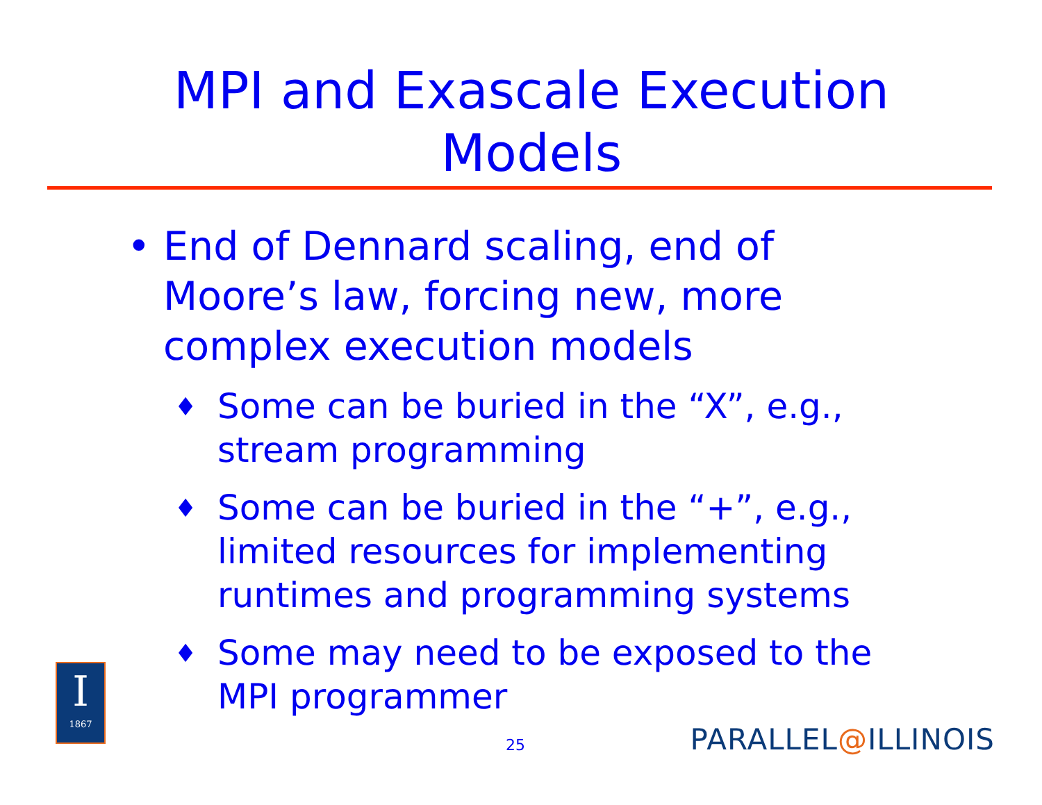MPI and Exascale Execution
Models
•
End of Dennard scaling, end of Moore’s law, forcing new, more complex execution models
♦
Some can be buried in the “X”, e.g., stream programming
♦
Some can be buried in the “+”, e.g., limited resources for implementing runtimes and programming systems
♦
Some may need to be exposed to the MPI programmer
I
1867
25 PARALLEL@ILLINOIS